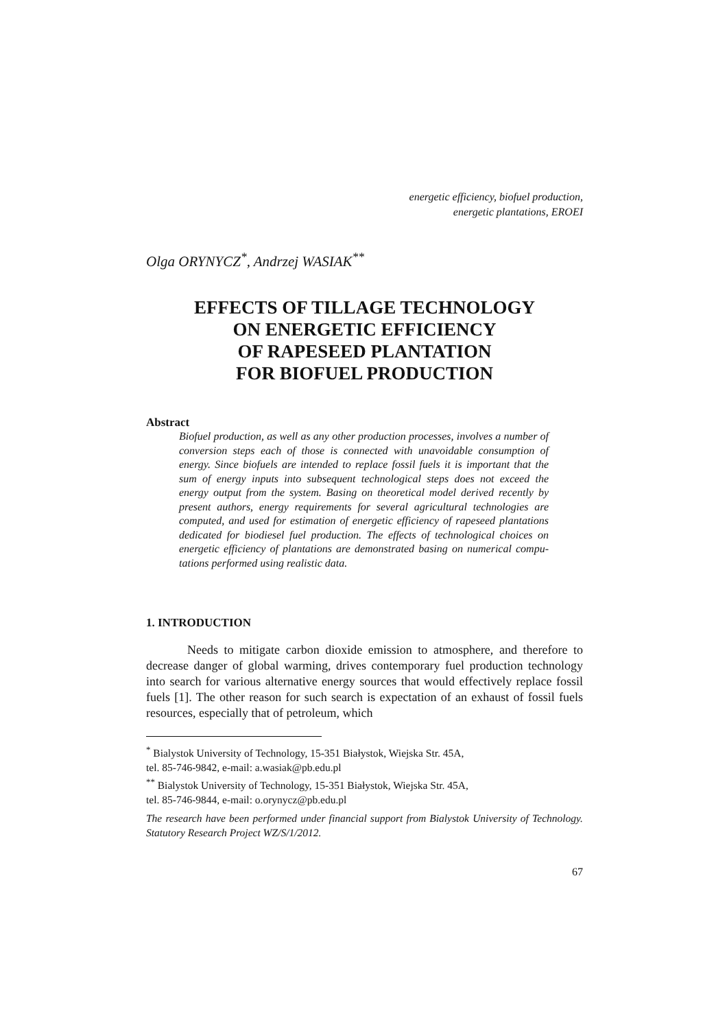energetic efficiency, biofuel production,
energetic plantations, EROEI
Olga ORYNYCZ<sup>*</sup>, Andrzej WASIAK<sup>**</sup>
EFFECTS OF TILLAGE TECHNOLOGY
ON ENERGETIC EFFICIENCY
OF RAPESEED PLANTATION
FOR BIOFUEL PRODUCTION
Abstract
Biofuel production, as well as any other production processes, involves a number of conversion steps each of those is connected with unavoidable consumption of energy. Since biofuels are intended to replace fossil fuels it is important that the sum of energy inputs into subsequent technological steps does not exceed the energy output from the system. Basing on theoretical model derived recently by present authors, energy requirements for several agricultural technologies are computed, and used for estimation of energetic efficiency of rapeseed plantations dedicated for biodiesel fuel production. The effects of technological choices on energetic efficiency of plantations are demonstrated basing on numerical compu-tations performed using realistic data.
1. INTRODUCTION
Needs to mitigate carbon dioxide emission to atmosphere, and therefore to decrease danger of global warming, drives contemporary fuel production technology into search for various alternative energy sources that would effectively replace fossil fuels [1]. The other reason for such search is expectation of an exhaust of fossil fuels resources, especially that of petroleum, which
<sup>*</sup> Bialystok University of Technology, 15-351 Białystok, Wiejska Str. 45A,
tel. 85-746-9842, e-mail: a.wasiak@pb.edu.pl
<sup>**</sup> Bialystok University of Technology, 15-351 Białystok, Wiejska Str. 45A,
tel. 85-746-9844, e-mail: o.orynycz@pb.edu.pl
The research have been performed under financial support from Bialystok University of Technology. Statutory Research Project WZ/S/1/2012.
67